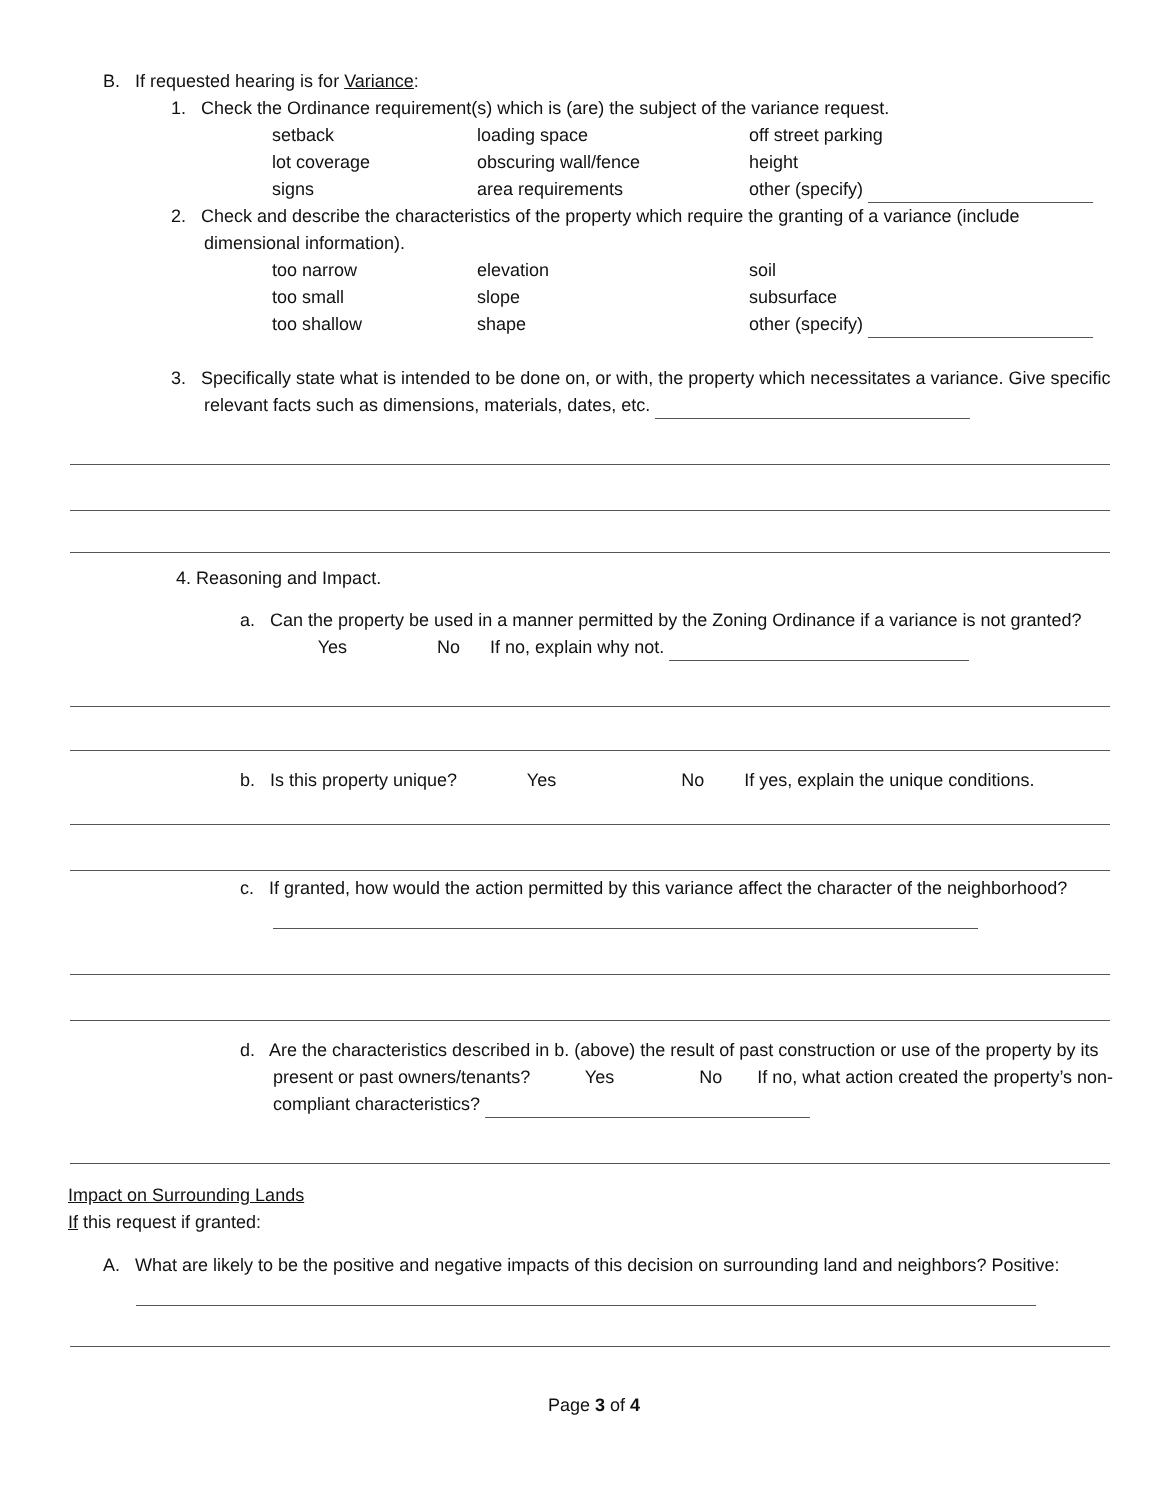B. If requested hearing is for Variance:
1. Check the Ordinance requirement(s) which is (are) the subject of the variance request.
setback loading space off street parking
lot coverage obscuring wall/fence height
signs area requirements other (specify)
2. Check and describe the characteristics of the property which require the granting of a variance (include dimensional information).
too narrow elevation soil
too small slope subsurface
too shallow shape other (specify)
3. Specifically state what is intended to be done on, or with, the property which necessitates a variance. Give specific relevant facts such as dimensions, materials, dates, etc.
4. Reasoning and Impact.
a. Can the property be used in a manner permitted by the Zoning Ordinance if a variance is not granted? Yes No If no, explain why not.
b. Is this property unique? Yes No If yes, explain the unique conditions.
c. If granted, how would the action permitted by this variance affect the character of the neighborhood?
d. Are the characteristics described in b. (above) the result of past construction or use of the property by its present or past owners/tenants? Yes No If no, what action created the property’s non-compliant characteristics?
Impact on Surrounding Lands
If this request if granted:
A. What are likely to be the positive and negative impacts of this decision on surrounding land and neighbors? Positive:
Page 3 of 4